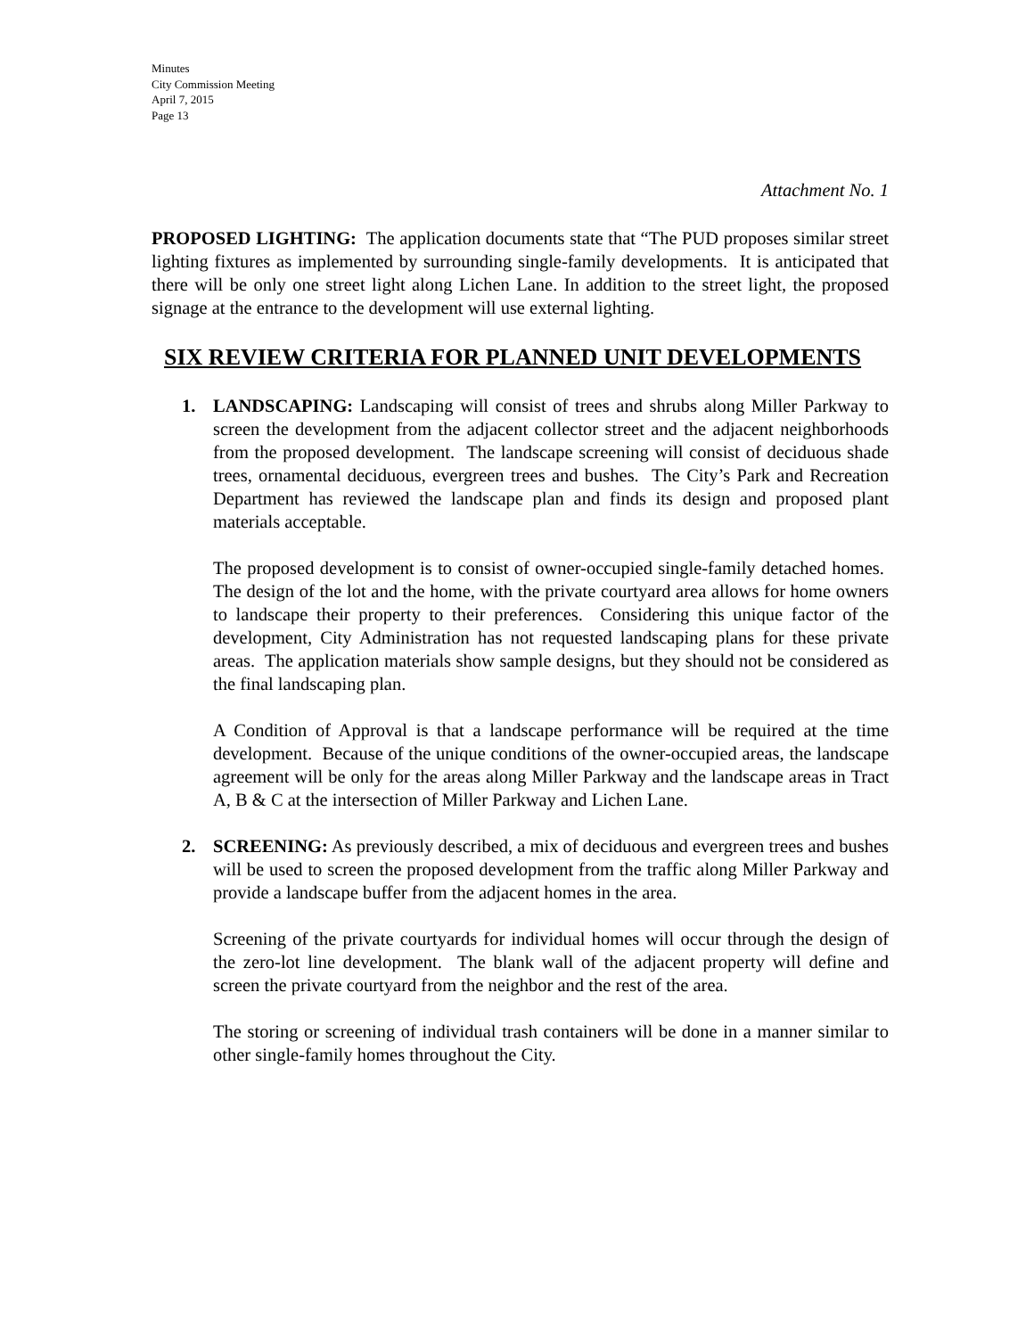Minutes
City Commission Meeting
April 7, 2015
Page 13
Attachment No. 1
PROPOSED LIGHTING: The application documents state that “The PUD proposes similar street lighting fixtures as implemented by surrounding single-family developments. It is anticipated that there will be only one street light along Lichen Lane. In addition to the street light, the proposed signage at the entrance to the development will use external lighting.
SIX REVIEW CRITERIA FOR PLANNED UNIT DEVELOPMENTS
1. LANDSCAPING: Landscaping will consist of trees and shrubs along Miller Parkway to screen the development from the adjacent collector street and the adjacent neighborhoods from the proposed development. The landscape screening will consist of deciduous shade trees, ornamental deciduous, evergreen trees and bushes. The City’s Park and Recreation Department has reviewed the landscape plan and finds its design and proposed plant materials acceptable.
The proposed development is to consist of owner-occupied single-family detached homes. The design of the lot and the home, with the private courtyard area allows for home owners to landscape their property to their preferences. Considering this unique factor of the development, City Administration has not requested landscaping plans for these private areas. The application materials show sample designs, but they should not be considered as the final landscaping plan.
A Condition of Approval is that a landscape performance will be required at the time development. Because of the unique conditions of the owner-occupied areas, the landscape agreement will be only for the areas along Miller Parkway and the landscape areas in Tract A, B & C at the intersection of Miller Parkway and Lichen Lane.
2. SCREENING: As previously described, a mix of deciduous and evergreen trees and bushes will be used to screen the proposed development from the traffic along Miller Parkway and provide a landscape buffer from the adjacent homes in the area.
Screening of the private courtyards for individual homes will occur through the design of the zero-lot line development. The blank wall of the adjacent property will define and screen the private courtyard from the neighbor and the rest of the area.
The storing or screening of individual trash containers will be done in a manner similar to other single-family homes throughout the City.